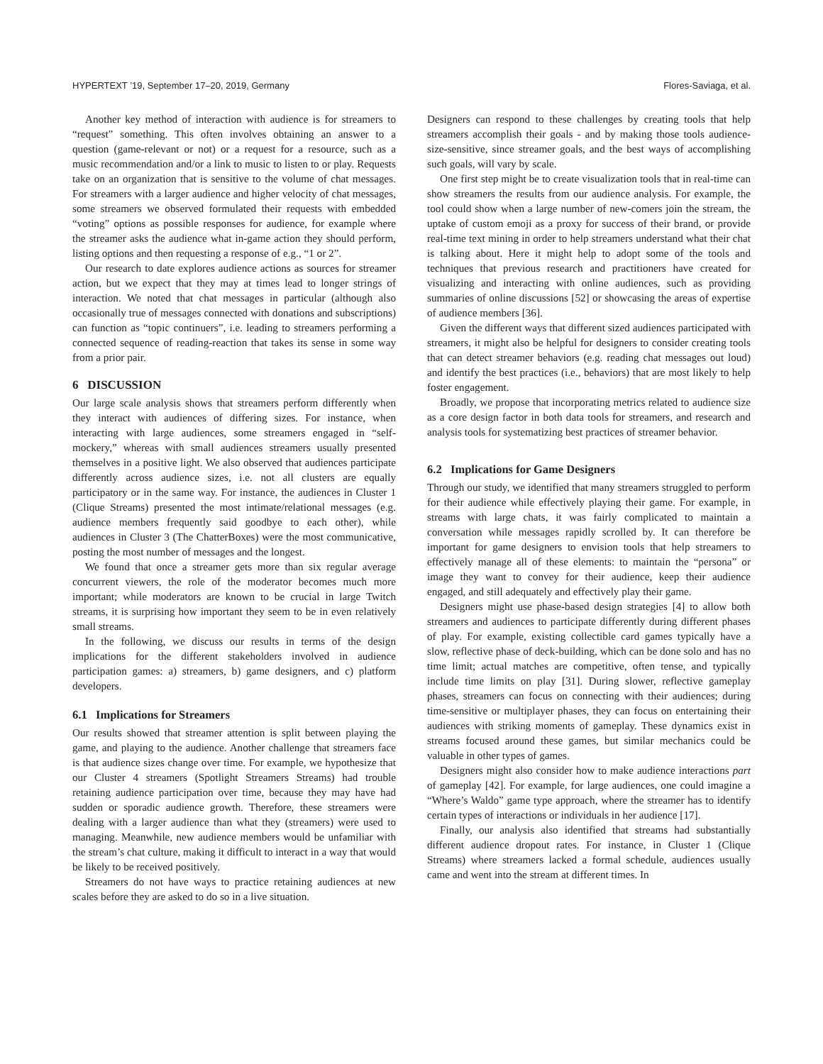HYPERTEXT ’19, September 17–20, 2019, Germany Flores-Saviaga, et al.
Another key method of interaction with audience is for streamers to “request” something. This often involves obtaining an answer to a question (game-relevant or not) or a request for a resource, such as a music recommendation and/or a link to music to listen to or play. Requests take on an organization that is sensitive to the volume of chat messages. For streamers with a larger audience and higher velocity of chat messages, some streamers we observed formulated their requests with embedded “voting” options as possible responses for audience, for example where the streamer asks the audience what in-game action they should perform, listing options and then requesting a response of e.g., “1 or 2”.
Our research to date explores audience actions as sources for streamer action, but we expect that they may at times lead to longer strings of interaction. We noted that chat messages in particular (although also occasionally true of messages connected with donations and subscriptions) can function as “topic continuers”, i.e. leading to streamers performing a connected sequence of reading-reaction that takes its sense in some way from a prior pair.
6 DISCUSSION
Our large scale analysis shows that streamers perform differently when they interact with audiences of differing sizes. For instance, when interacting with large audiences, some streamers engaged in “self-mockery,” whereas with small audiences streamers usually presented themselves in a positive light. We also observed that audiences participate differently across audience sizes, i.e. not all clusters are equally participatory or in the same way. For instance, the audiences in Cluster 1 (Clique Streams) presented the most intimate/relational messages (e.g. audience members frequently said goodbye to each other), while audiences in Cluster 3 (The ChatterBoxes) were the most communicative, posting the most number of messages and the longest.
We found that once a streamer gets more than six regular average concurrent viewers, the role of the moderator becomes much more important; while moderators are known to be crucial in large Twitch streams, it is surprising how important they seem to be in even relatively small streams.
In the following, we discuss our results in terms of the design implications for the different stakeholders involved in audience participation games: a) streamers, b) game designers, and c) platform developers.
6.1 Implications for Streamers
Our results showed that streamer attention is split between playing the game, and playing to the audience. Another challenge that streamers face is that audience sizes change over time. For example, we hypothesize that our Cluster 4 streamers (Spotlight Streamers Streams) had trouble retaining audience participation over time, because they may have had sudden or sporadic audience growth. Therefore, these streamers were dealing with a larger audience than what they (streamers) were used to managing. Meanwhile, new audience members would be unfamiliar with the stream’s chat culture, making it difficult to interact in a way that would be likely to be received positively.
Streamers do not have ways to practice retaining audiences at new scales before they are asked to do so in a live situation.
Designers can respond to these challenges by creating tools that help streamers accomplish their goals - and by making those tools audience-size-sensitive, since streamer goals, and the best ways of accomplishing such goals, will vary by scale.
One first step might be to create visualization tools that in real-time can show streamers the results from our audience analysis. For example, the tool could show when a large number of new-comers join the stream, the uptake of custom emoji as a proxy for success of their brand, or provide real-time text mining in order to help streamers understand what their chat is talking about. Here it might help to adopt some of the tools and techniques that previous research and practitioners have created for visualizing and interacting with online audiences, such as providing summaries of online discussions [52] or showcasing the areas of expertise of audience members [36].
Given the different ways that different sized audiences participated with streamers, it might also be helpful for designers to consider creating tools that can detect streamer behaviors (e.g. reading chat messages out loud) and identify the best practices (i.e., behaviors) that are most likely to help foster engagement.
Broadly, we propose that incorporating metrics related to audience size as a core design factor in both data tools for streamers, and research and analysis tools for systematizing best practices of streamer behavior.
6.2 Implications for Game Designers
Through our study, we identified that many streamers struggled to perform for their audience while effectively playing their game. For example, in streams with large chats, it was fairly complicated to maintain a conversation while messages rapidly scrolled by. It can therefore be important for game designers to envision tools that help streamers to effectively manage all of these elements: to maintain the “persona” or image they want to convey for their audience, keep their audience engaged, and still adequately and effectively play their game.
Designers might use phase-based design strategies [4] to allow both streamers and audiences to participate differently during different phases of play. For example, existing collectible card games typically have a slow, reflective phase of deck-building, which can be done solo and has no time limit; actual matches are competitive, often tense, and typically include time limits on play [31]. During slower, reflective gameplay phases, streamers can focus on connecting with their audiences; during time-sensitive or multiplayer phases, they can focus on entertaining their audiences with striking moments of gameplay. These dynamics exist in streams focused around these games, but similar mechanics could be valuable in other types of games.
Designers might also consider how to make audience interactions part of gameplay [42]. For example, for large audiences, one could imagine a “Where’s Waldo” game type approach, where the streamer has to identify certain types of interactions or individuals in her audience [17].
Finally, our analysis also identified that streams had substantially different audience dropout rates. For instance, in Cluster 1 (Clique Streams) where streamers lacked a formal schedule, audiences usually came and went into the stream at different times. In